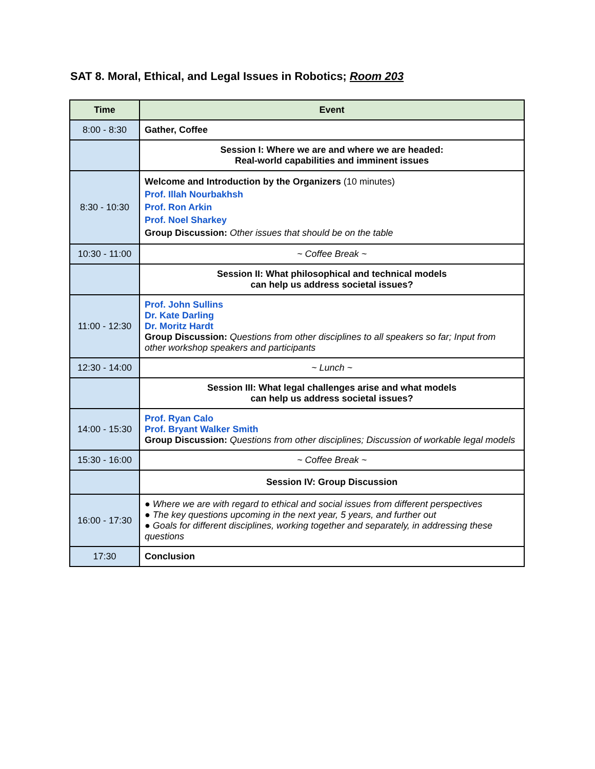SAT 8. Moral, Ethical, and Legal Issues in Robotics; Room 203
| Time | Event |
| --- | --- |
| 8:00 - 8:30 | Gather, Coffee |
| | Session I: Where we are and where we are headed: Real-world capabilities and imminent issues |
| 8:30 - 10:30 | Welcome and Introduction by the Organizers (10 minutes) Prof. Illah Nourbakhsh Prof. Ron Arkin Prof. Noel Sharkey Group Discussion: Other issues that should be on the table |
| 10:30 - 11:00 | ~ Coffee Break ~ |
| | Session II: What philosophical and technical models can help us address societal issues? |
| 11:00 - 12:30 | Prof. John Sullins Dr. Kate Darling Dr. Moritz Hardt Group Discussion: Questions from other disciplines to all speakers so far; Input from other workshop speakers and participants |
| 12:30 - 14:00 | ~ Lunch ~ |
| | Session III: What legal challenges arise and what models can help us address societal issues? |
| 14:00 - 15:30 | Prof. Ryan Calo Prof. Bryant Walker Smith Group Discussion: Questions from other disciplines; Discussion of workable legal models |
| 15:30 - 16:00 | ~ Coffee Break ~ |
| | Session IV: Group Discussion |
| 16:00 - 17:30 | ● Where we are with regard to ethical and social issues from different perspectives ● The key questions upcoming in the next year, 5 years, and further out ● Goals for different disciplines, working together and separately, in addressing these questions |
| 17:30 | Conclusion |